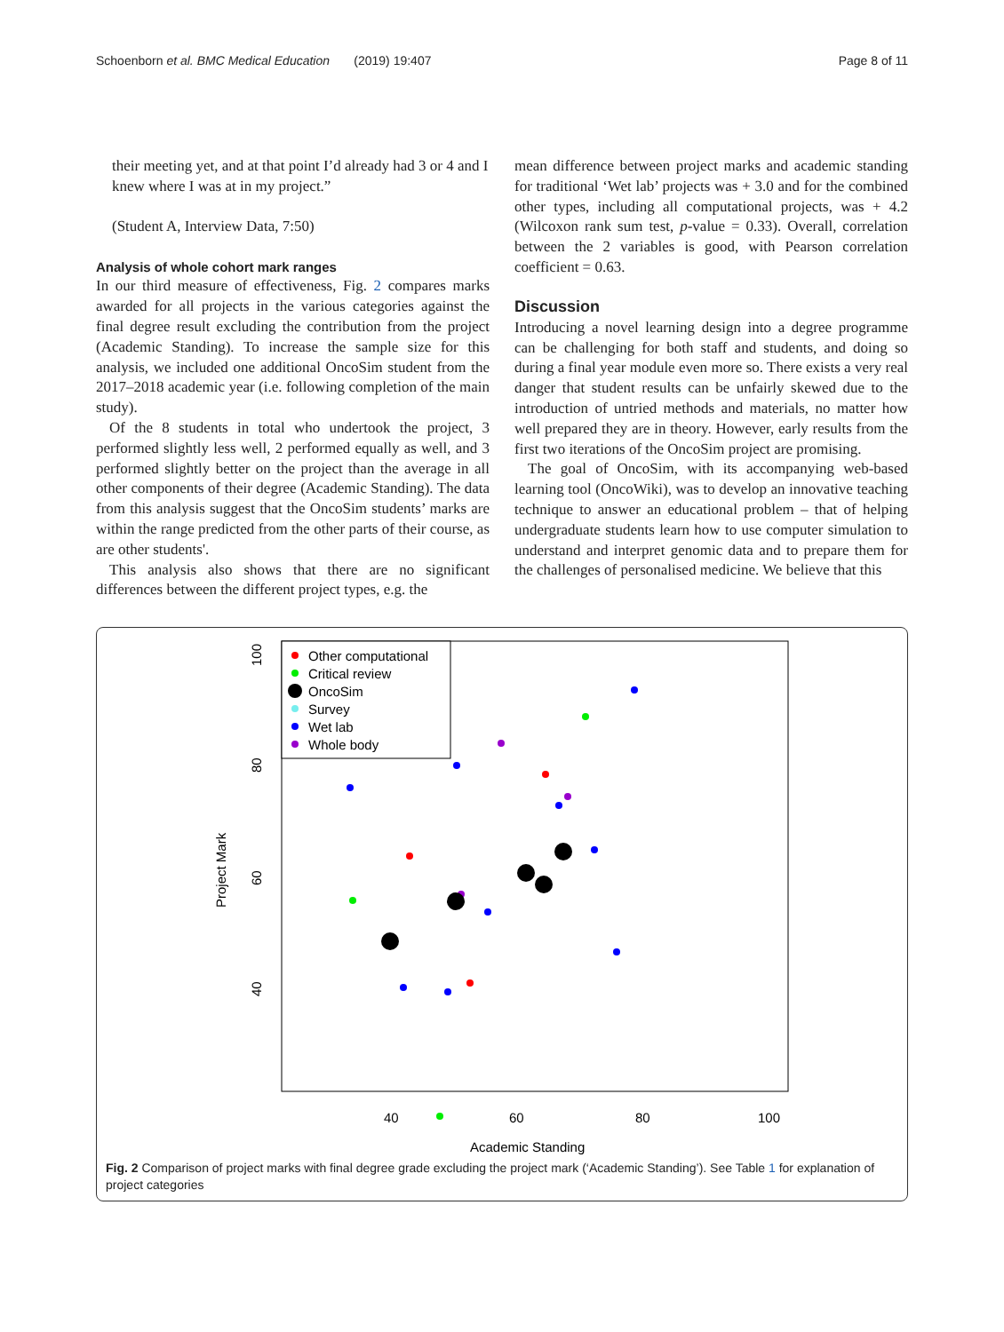Schoenborn et al. BMC Medical Education (2019) 19:407 Page 8 of 11
their meeting yet, and at that point I’d already had 3 or 4 and I knew where I was at in my project.”
(Student A, Interview Data, 7:50)
Analysis of whole cohort mark ranges
In our third measure of effectiveness, Fig. 2 compares marks awarded for all projects in the various categories against the final degree result excluding the contribution from the project (Academic Standing). To increase the sample size for this analysis, we included one additional OncoSim student from the 2017–2018 academic year (i.e. following completion of the main study).
Of the 8 students in total who undertook the project, 3 performed slightly less well, 2 performed equally as well, and 3 performed slightly better on the project than the average in all other components of their degree (Academic Standing). The data from this analysis suggest that the OncoSim students’ marks are within the range predicted from the other parts of their course, as are other students'.
This analysis also shows that there are no significant differences between the different project types, e.g. the
mean difference between project marks and academic standing for traditional ‘Wet lab’ projects was + 3.0 and for the combined other types, including all computational projects, was + 4.2 (Wilcoxon rank sum test, p-value = 0.33). Overall, correlation between the 2 variables is good, with Pearson correlation coefficient = 0.63.
Discussion
Introducing a novel learning design into a degree programme can be challenging for both staff and students, and doing so during a final year module even more so. There exists a very real danger that student results can be unfairly skewed due to the introduction of untried methods and materials, no matter how well prepared they are in theory. However, early results from the first two iterations of the OncoSim project are promising.
The goal of OncoSim, with its accompanying web-based learning tool (OncoWiki), was to develop an innovative teaching technique to answer an educational problem – that of helping undergraduate students learn how to use computer simulation to understand and interpret genomic data and to prepare them for the challenges of personalised medicine. We believe that this
40
60
80
100
Academic Standing
Project Mark
40
60
80
100
Other computational
Critical review
OncoSim
Survey
Wet lab
Whole body
Fig. 2 Comparison of project marks with final degree grade excluding the project mark (‘Academic Standing’). See Table 1 for explanation of project categories